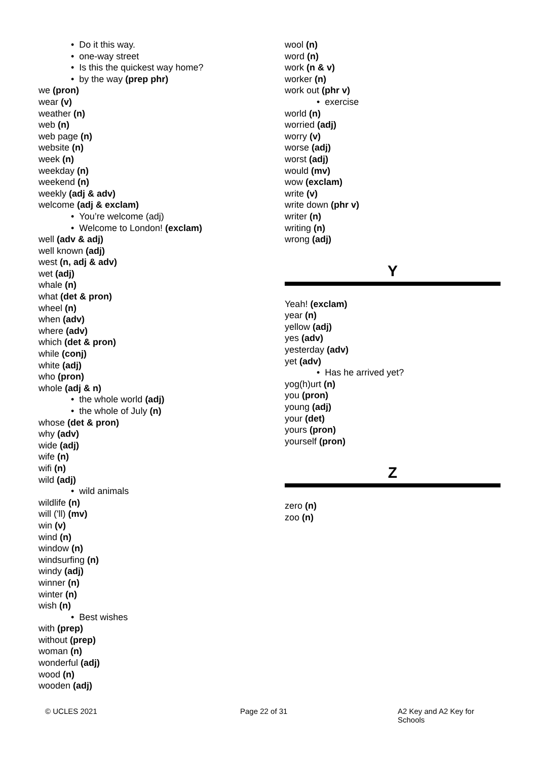• Do it this way.
• one-way street
• Is this the quickest way home?
• by the way (prep phr)
we (pron)
wear (v)
weather (n)
web (n)
web page (n)
website (n)
week (n)
weekday (n)
weekend (n)
weekly (adj & adv)
welcome (adj & exclam)
• You’re welcome (adj)
• Welcome to London! (exclam)
well (adv & adj)
well known (adj)
west (n, adj & adv)
wet (adj)
whale (n)
what (det & pron)
wheel (n)
when (adv)
where (adv)
which (det & pron)
while (conj)
white (adj)
who (pron)
whole (adj & n)
• the whole world (adj)
• the whole of July (n)
whose (det & pron)
why (adv)
wide (adj)
wife (n)
wifi (n)
wild (adj)
• wild animals
wildlife (n)
will ('ll) (mv)
win (v)
wind (n)
window (n)
windsurfing (n)
windy (adj)
winner (n)
winter (n)
wish (n)
• Best wishes
with (prep)
without (prep)
woman (n)
wonderful (adj)
wood (n)
wooden (adj)
wool (n)
word (n)
work (n & v)
worker (n)
work out (phr v)
• exercise
world (n)
worried (adj)
worry (v)
worse (adj)
worst (adj)
would (mv)
wow (exclam)
write (v)
write down (phr v)
writer (n)
writing (n)
wrong (adj)
Y
Yeah! (exclam)
year (n)
yellow (adj)
yes (adv)
yesterday (adv)
yet (adv)
• Has he arrived yet?
yog(h)urt (n)
you (pron)
young (adj)
your (det)
yours (pron)
yourself (pron)
Z
zero (n)
zoo (n)
© UCLES 2021 Page 22 of 31 A2 Key and A2 Key for Schools